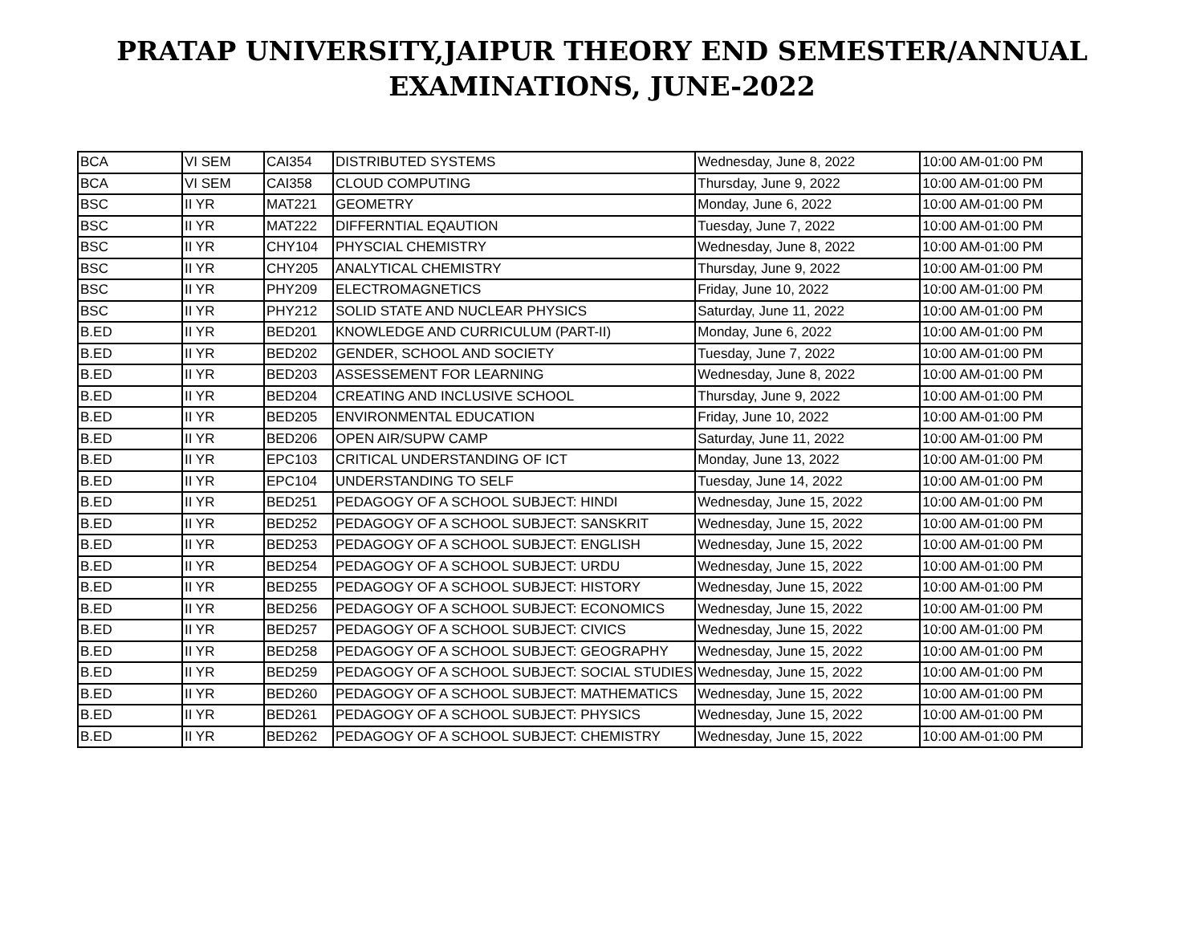PRATAP UNIVERSITY,JAIPUR THEORY END SEMESTER/ANNUAL
EXAMINATIONS, JUNE-2022
| BCA | VI SEM | CAI354 | DISTRIBUTED SYSTEMS | Wednesday, June 8, 2022 | 10:00 AM-01:00 PM |
| BCA | VI SEM | CAI358 | CLOUD COMPUTING | Thursday, June 9, 2022 | 10:00 AM-01:00 PM |
| BSC | II YR | MAT221 | GEOMETRY | Monday, June 6, 2022 | 10:00 AM-01:00 PM |
| BSC | II YR | MAT222 | DIFFERNTIAL EQAUTION | Tuesday, June 7, 2022 | 10:00 AM-01:00 PM |
| BSC | II YR | CHY104 | PHYSCIAL CHEMISTRY | Wednesday, June 8, 2022 | 10:00 AM-01:00 PM |
| BSC | II YR | CHY205 | ANALYTICAL CHEMISTRY | Thursday, June 9, 2022 | 10:00 AM-01:00 PM |
| BSC | II YR | PHY209 | ELECTROMAGNETICS | Friday, June 10, 2022 | 10:00 AM-01:00 PM |
| BSC | II YR | PHY212 | SOLID STATE AND NUCLEAR PHYSICS | Saturday, June 11, 2022 | 10:00 AM-01:00 PM |
| B.ED | II YR | BED201 | KNOWLEDGE AND CURRICULUM (PART-II) | Monday, June 6, 2022 | 10:00 AM-01:00 PM |
| B.ED | II YR | BED202 | GENDER, SCHOOL AND SOCIETY | Tuesday, June 7, 2022 | 10:00 AM-01:00 PM |
| B.ED | II YR | BED203 | ASSESSEMENT FOR LEARNING | Wednesday, June 8, 2022 | 10:00 AM-01:00 PM |
| B.ED | II YR | BED204 | CREATING AND INCLUSIVE SCHOOL | Thursday, June 9, 2022 | 10:00 AM-01:00 PM |
| B.ED | II YR | BED205 | ENVIRONMENTAL EDUCATION | Friday, June 10, 2022 | 10:00 AM-01:00 PM |
| B.ED | II YR | BED206 | OPEN AIR/SUPW CAMP | Saturday, June 11, 2022 | 10:00 AM-01:00 PM |
| B.ED | II YR | EPC103 | CRITICAL UNDERSTANDING OF ICT | Monday, June 13, 2022 | 10:00 AM-01:00 PM |
| B.ED | II YR | EPC104 | UNDERSTANDING TO SELF | Tuesday, June 14, 2022 | 10:00 AM-01:00 PM |
| B.ED | II YR | BED251 | PEDAGOGY OF A SCHOOL SUBJECT: HINDI | Wednesday, June 15, 2022 | 10:00 AM-01:00 PM |
| B.ED | II YR | BED252 | PEDAGOGY OF A SCHOOL SUBJECT: SANSKRIT | Wednesday, June 15, 2022 | 10:00 AM-01:00 PM |
| B.ED | II YR | BED253 | PEDAGOGY OF A SCHOOL SUBJECT: ENGLISH | Wednesday, June 15, 2022 | 10:00 AM-01:00 PM |
| B.ED | II YR | BED254 | PEDAGOGY OF A SCHOOL SUBJECT: URDU | Wednesday, June 15, 2022 | 10:00 AM-01:00 PM |
| B.ED | II YR | BED255 | PEDAGOGY OF A SCHOOL SUBJECT: HISTORY | Wednesday, June 15, 2022 | 10:00 AM-01:00 PM |
| B.ED | II YR | BED256 | PEDAGOGY OF A SCHOOL SUBJECT: ECONOMICS | Wednesday, June 15, 2022 | 10:00 AM-01:00 PM |
| B.ED | II YR | BED257 | PEDAGOGY OF A SCHOOL SUBJECT: CIVICS | Wednesday, June 15, 2022 | 10:00 AM-01:00 PM |
| B.ED | II YR | BED258 | PEDAGOGY OF A SCHOOL SUBJECT: GEOGRAPHY | Wednesday, June 15, 2022 | 10:00 AM-01:00 PM |
| B.ED | II YR | BED259 | PEDAGOGY OF A SCHOOL SUBJECT: SOCIAL STUDIES | Wednesday, June 15, 2022 | 10:00 AM-01:00 PM |
| B.ED | II YR | BED260 | PEDAGOGY OF A SCHOOL SUBJECT: MATHEMATICS | Wednesday, June 15, 2022 | 10:00 AM-01:00 PM |
| B.ED | II YR | BED261 | PEDAGOGY OF A SCHOOL SUBJECT: PHYSICS | Wednesday, June 15, 2022 | 10:00 AM-01:00 PM |
| B.ED | II YR | BED262 | PEDAGOGY OF A SCHOOL SUBJECT: CHEMISTRY | Wednesday, June 15, 2022 | 10:00 AM-01:00 PM |